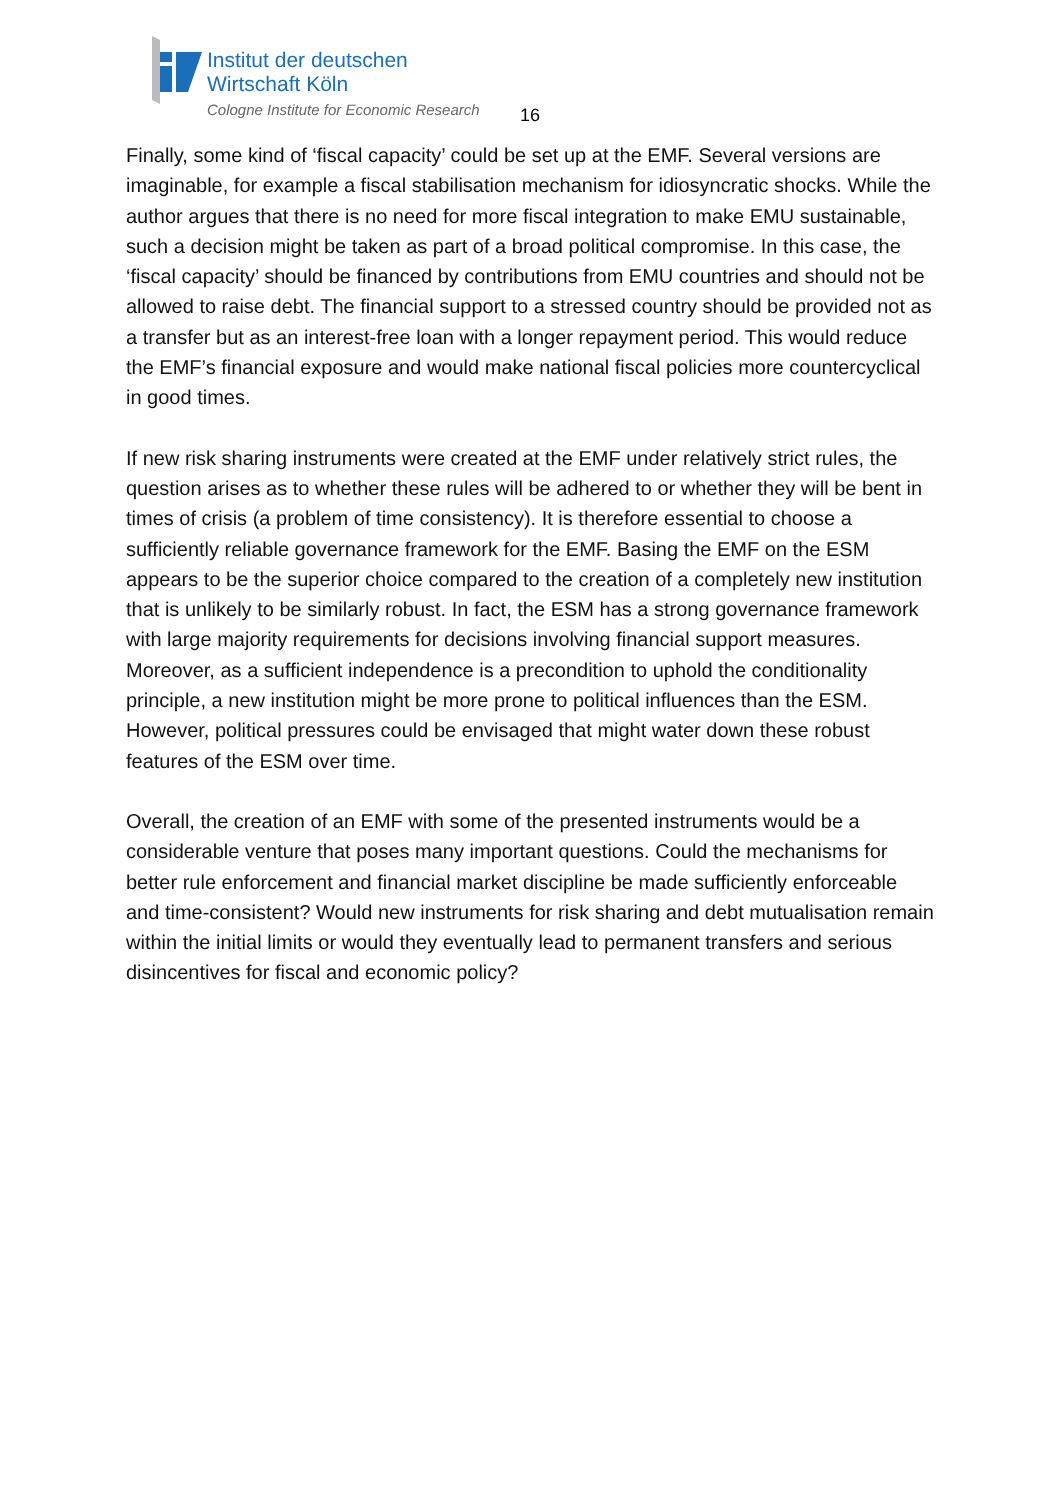Institut der deutschen
Wirtschaft Köln
Cologne Institute for Economic Research
16
Finally, some kind of ‘fiscal capacity’ could be set up at the EMF. Several versions are imaginable, for example a fiscal stabilisation mechanism for idiosyncratic shocks. While the author argues that there is no need for more fiscal integration to make EMU sustainable, such a decision might be taken as part of a broad political compromise. In this case, the ‘fiscal capacity’ should be financed by contributions from EMU countries and should not be allowed to raise debt. The financial support to a stressed country should be provided not as a transfer but as an interest-free loan with a longer repayment period. This would reduce the EMF’s financial exposure and would make national fiscal policies more countercyclical in good times.
If new risk sharing instruments were created at the EMF under relatively strict rules, the question arises as to whether these rules will be adhered to or whether they will be bent in times of crisis (a problem of time consistency). It is therefore essential to choose a sufficiently reliable governance framework for the EMF. Basing the EMF on the ESM appears to be the superior choice compared to the creation of a completely new institution that is unlikely to be similarly robust. In fact, the ESM has a strong governance framework with large majority requirements for decisions involving financial support measures. Moreover, as a sufficient independence is a precondition to uphold the conditionality principle, a new institution might be more prone to political influences than the ESM. However, political pressures could be envisaged that might water down these robust features of the ESM over time.
Overall, the creation of an EMF with some of the presented instruments would be a considerable venture that poses many important questions. Could the mechanisms for better rule enforcement and financial market discipline be made sufficiently enforceable and time-consistent? Would new instruments for risk sharing and debt mutualisation remain within the initial limits or would they eventually lead to permanent transfers and serious disincentives for fiscal and economic policy?